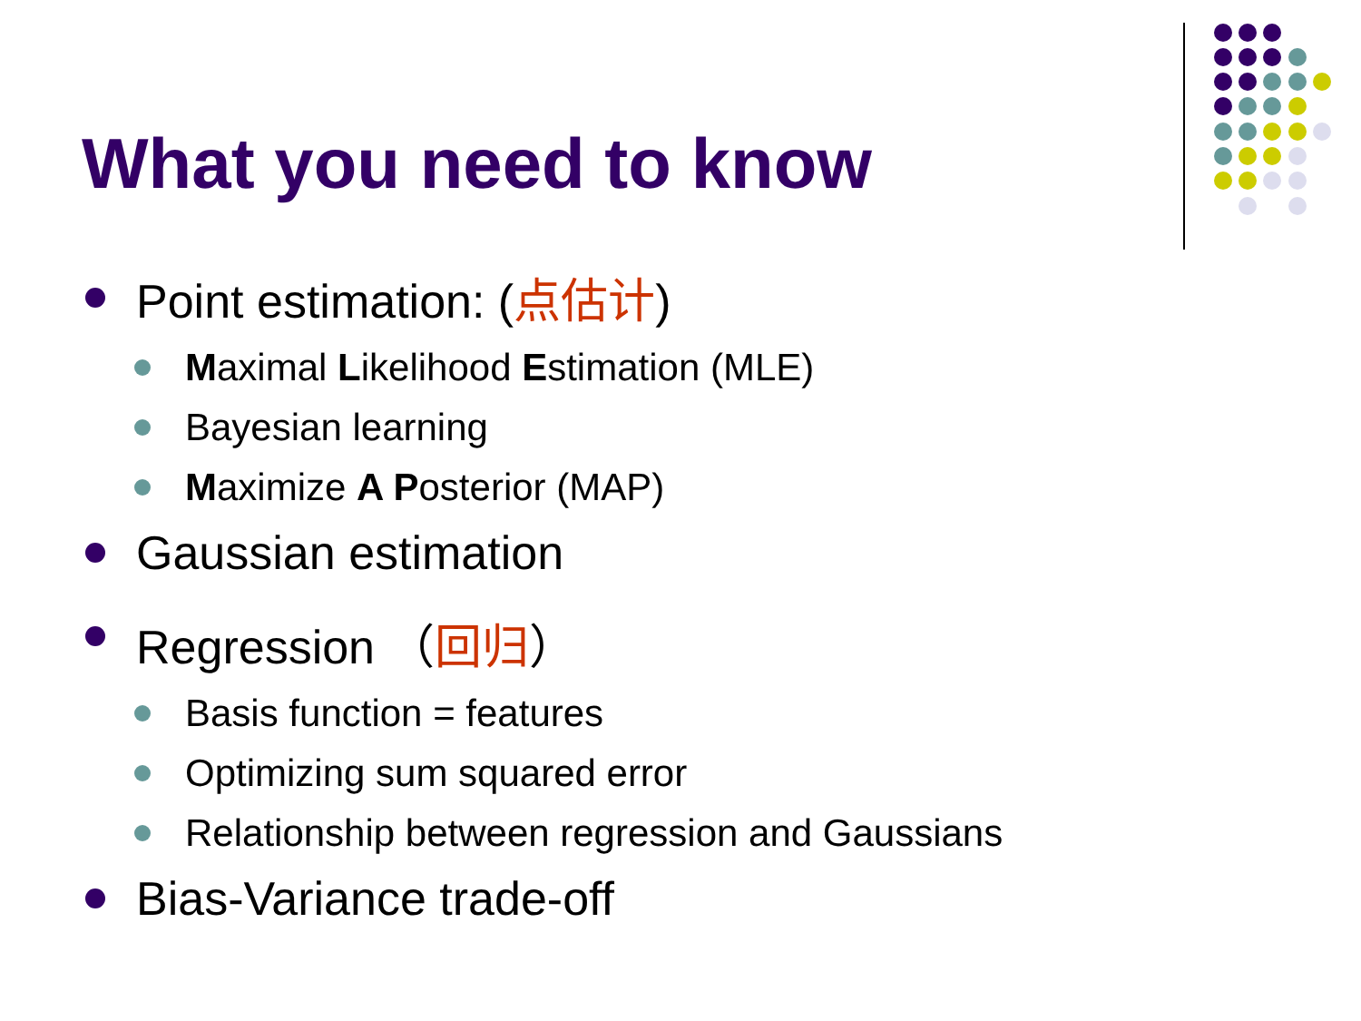What you need to know
Point estimation: (点估计)
Maximal Likelihood Estimation (MLE)
Bayesian learning
Maximize A Posterior (MAP)
Gaussian estimation
Regression （回归）
Basis function = features
Optimizing sum squared error
Relationship between regression and Gaussians
Bias-Variance trade-off